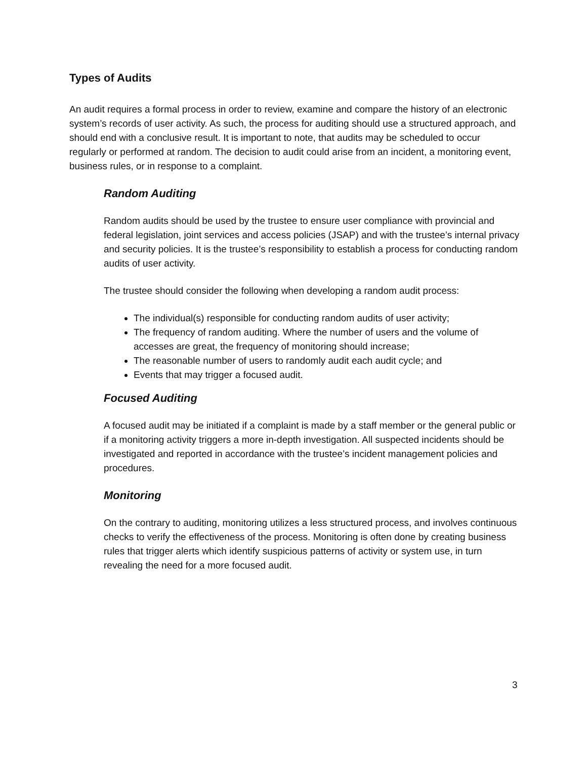Types of Audits
An audit requires a formal process in order to review, examine and compare the history of an electronic system’s records of user activity. As such, the process for auditing should use a structured approach, and should end with a conclusive result. It is important to note, that audits may be scheduled to occur regularly or performed at random. The decision to audit could arise from an incident, a monitoring event, business rules, or in response to a complaint.
Random Auditing
Random audits should be used by the trustee to ensure user compliance with provincial and federal legislation, joint services and access policies (JSAP) and with the trustee’s internal privacy and security policies. It is the trustee’s responsibility to establish a process for conducting random audits of user activity.
The trustee should consider the following when developing a random audit process:
The individual(s) responsible for conducting random audits of user activity;
The frequency of random auditing. Where the number of users and the volume of accesses are great, the frequency of monitoring should increase;
The reasonable number of users to randomly audit each audit cycle; and
Events that may trigger a focused audit.
Focused Auditing
A focused audit may be initiated if a complaint is made by a staff member or the general public or if a monitoring activity triggers a more in-depth investigation. All suspected incidents should be investigated and reported in accordance with the trustee’s incident management policies and procedures.
Monitoring
On the contrary to auditing, monitoring utilizes a less structured process, and involves continuous checks to verify the effectiveness of the process. Monitoring is often done by creating business rules that trigger alerts which identify suspicious patterns of activity or system use, in turn revealing the need for a more focused audit.
3